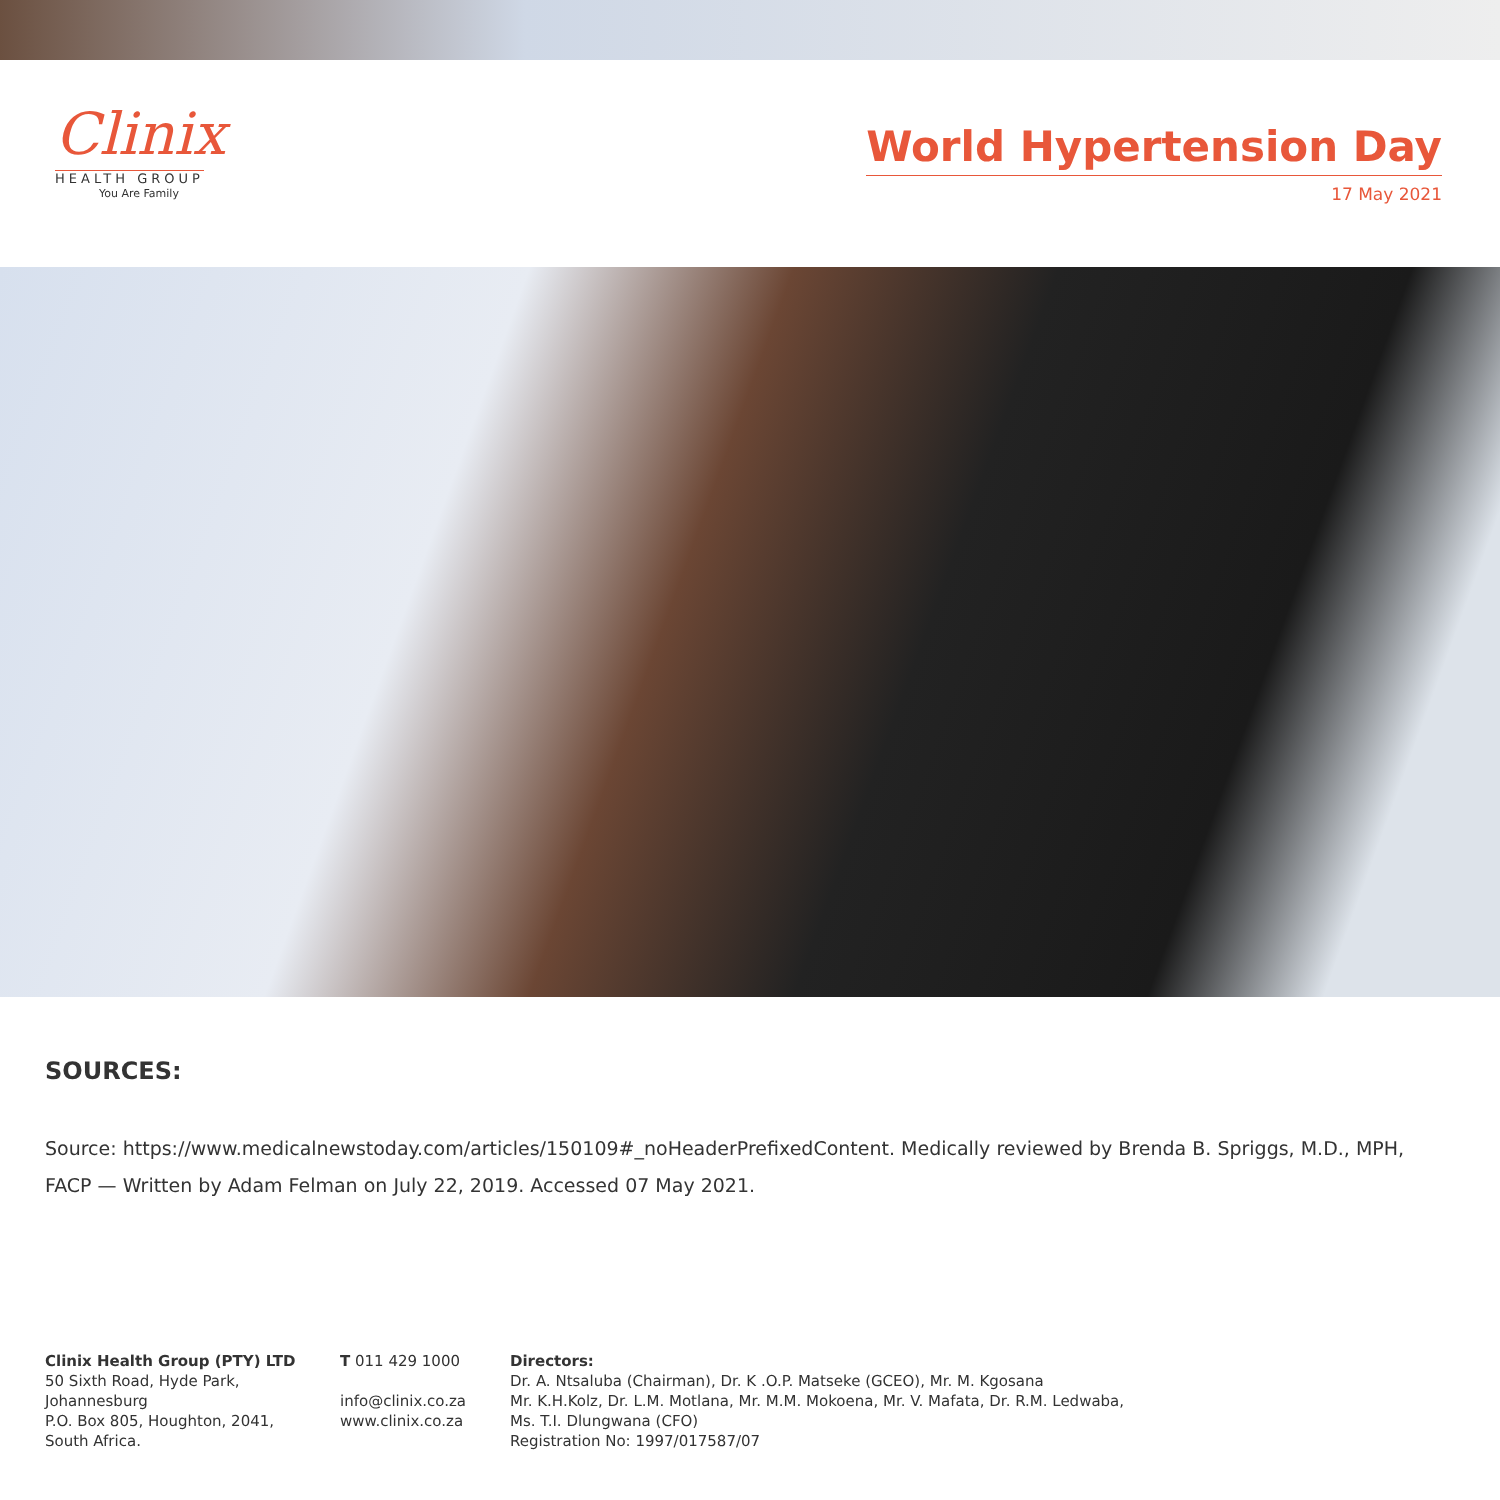Clinix
HEALTH GROUP
You Are Family
World Hypertension Day
17 May 2021
SOURCES:
Source: https://www.medicalnewstoday.com/articles/150109#_noHeaderPrefixedContent. Medically reviewed by Brenda B. Spriggs, M.D., MPH, FACP — Written by Adam Felman on July 22, 2019. Accessed 07 May 2021.
Clinix Health Group (PTY) LTD
50 Sixth Road, Hyde Park, Johannesburg
P.O. Box 805, Houghton, 2041, South Africa.
T 011 429 1000
info@clinix.co.za
www.clinix.co.za
Directors:
Dr. A. Ntsaluba (Chairman), Dr. K .O.P. Matseke (GCEO), Mr. M. Kgosana
Mr. K.H.Kolz, Dr. L.M. Motlana, Mr. M.M. Mokoena, Mr. V. Mafata, Dr. R.M. Ledwaba,
Ms. T.I. Dlungwana (CFO)
Registration No: 1997/017587/07